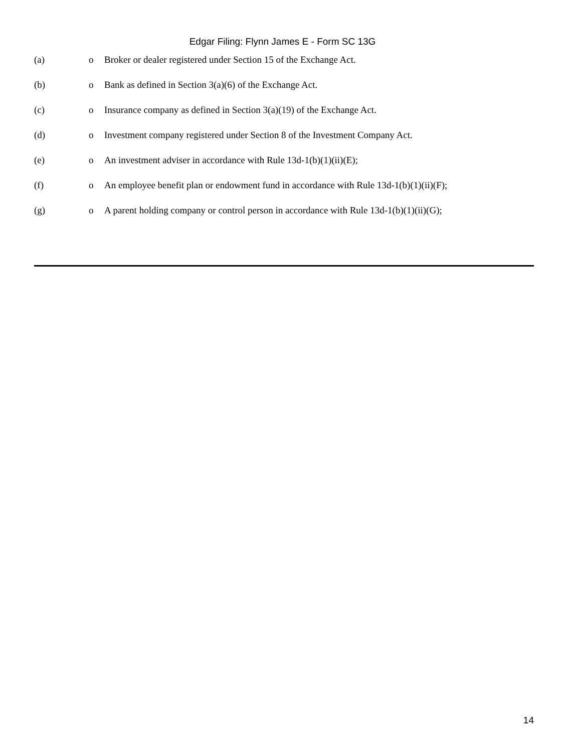Edgar Filing: Flynn James E - Form SC 13G
(a) o Broker or dealer registered under Section 15 of the Exchange Act.
(b) o Bank as defined in Section 3(a)(6) of the Exchange Act.
(c) o Insurance company as defined in Section 3(a)(19) of the Exchange Act.
(d) o Investment company registered under Section 8 of the Investment Company Act.
(e) o An investment adviser in accordance with Rule 13d-1(b)(1)(ii)(E);
(f) o An employee benefit plan or endowment fund in accordance with Rule 13d-1(b)(1)(ii)(F);
(g) o A parent holding company or control person in accordance with Rule 13d-1(b)(1)(ii)(G);
14